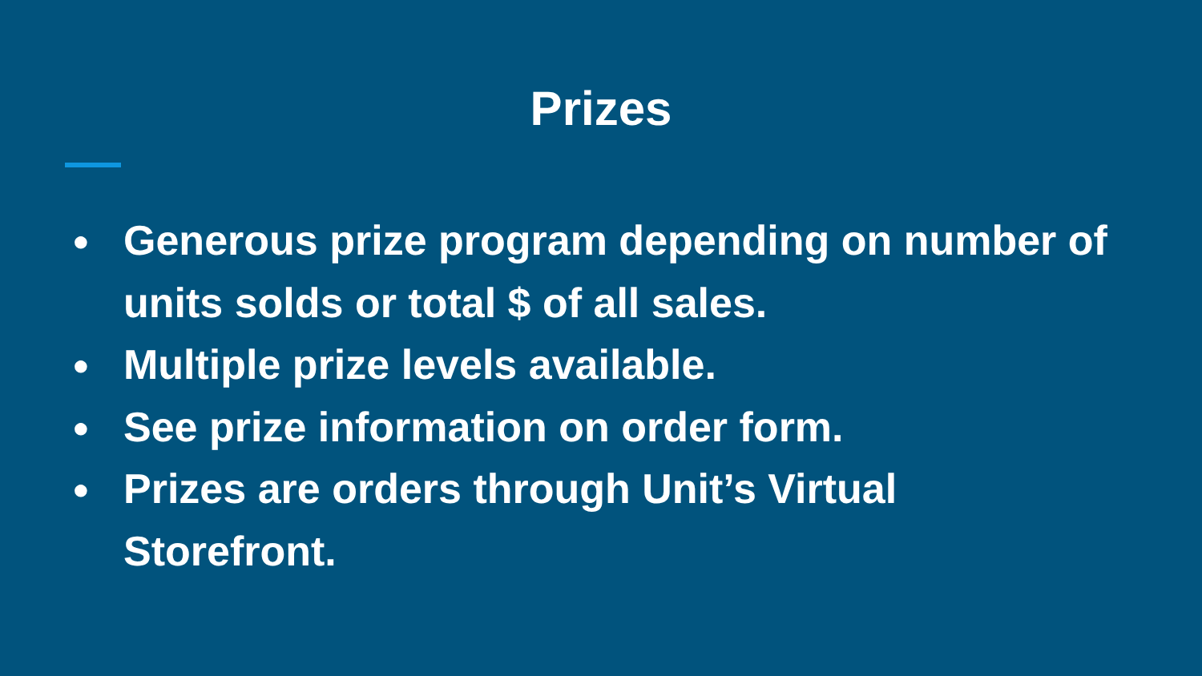Prizes
● Generous prize program depending on number of units solds or total $ of all sales.
● Multiple prize levels available.
● See prize information on order form.
● Prizes are orders through Unit’s Virtual
Storefront.